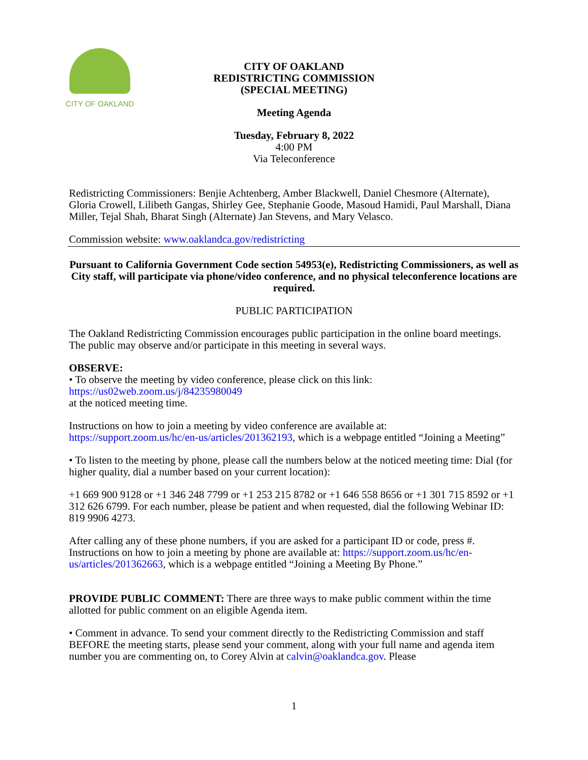CITY OF OAKLAND
CITY OF OAKLAND
REDISTRICTING COMMISSION
(SPECIAL MEETING)
Meeting Agenda
Tuesday, February 8, 2022
4:00 PM
Via Teleconference
Redistricting Commissioners: Benjie Achtenberg, Amber Blackwell, Daniel Chesmore (Alternate), Gloria Crowell, Lilibeth Gangas, Shirley Gee, Stephanie Goode, Masoud Hamidi, Paul Marshall, Diana Miller, Tejal Shah, Bharat Singh (Alternate) Jan Stevens, and Mary Velasco.
Commission website: www.oaklandca.gov/redistricting
Pursuant to California Government Code section 54953(e), Redistricting Commissioners, as well as City staff, will participate via phone/video conference, and no physical teleconference locations are required.
PUBLIC PARTICIPATION
The Oakland Redistricting Commission encourages public participation in the online board meetings. The public may observe and/or participate in this meeting in several ways.
OBSERVE:
• To observe the meeting by video conference, please click on this link: https://us02web.zoom.us/j/84235980049
at the noticed meeting time.
Instructions on how to join a meeting by video conference are available at: https://support.zoom.us/hc/en-us/articles/201362193, which is a webpage entitled “Joining a Meeting”
• To listen to the meeting by phone, please call the numbers below at the noticed meeting time: Dial (for higher quality, dial a number based on your current location):
+1 669 900 9128 or +1 346 248 7799 or +1 253 215 8782 or +1 646 558 8656 or +1 301 715 8592 or +1 312 626 6799. For each number, please be patient and when requested, dial the following Webinar ID: 819 9906 4273.
After calling any of these phone numbers, if you are asked for a participant ID or code, press #. Instructions on how to join a meeting by phone are available at: https://support.zoom.us/hc/en-us/articles/201362663, which is a webpage entitled “Joining a Meeting By Phone.”
PROVIDE PUBLIC COMMENT: There are three ways to make public comment within the time allotted for public comment on an eligible Agenda item.
• Comment in advance. To send your comment directly to the Redistricting Commission and staff BEFORE the meeting starts, please send your comment, along with your full name and agenda item number you are commenting on, to Corey Alvin at calvin@oaklandca.gov. Please
1